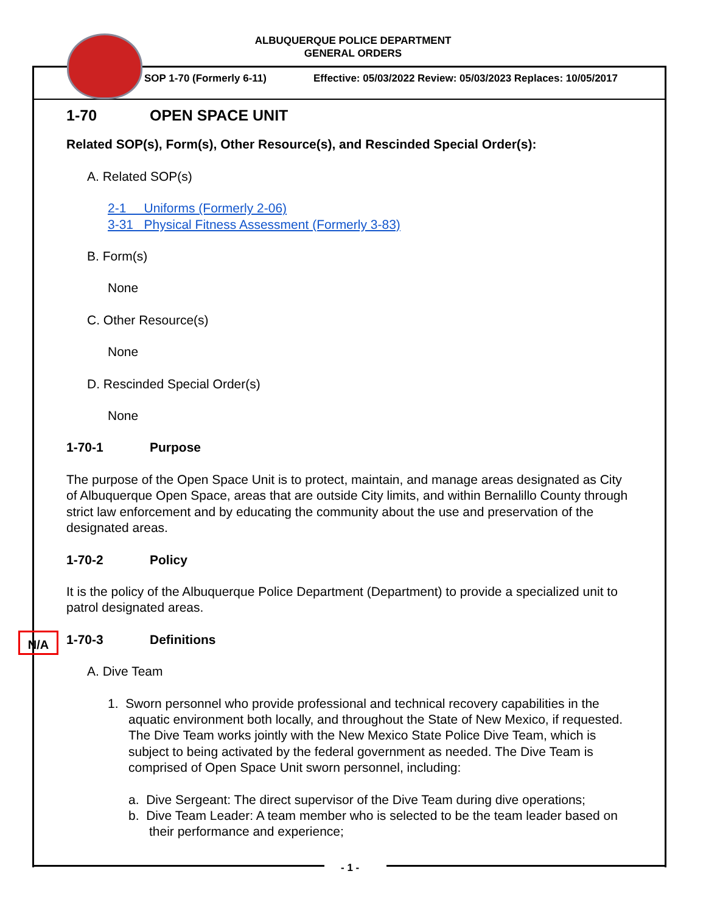ALBUQUERQUE POLICE DEPARTMENT
GENERAL ORDERS
SOP 1-70 (Formerly 6-11)
Effective: 05/03/2022 Review: 05/03/2023 Replaces: 10/05/2017
N/A
1-70 OPEN SPACE UNIT
Related SOP(s), Form(s), Other Resource(s), and Rescinded Special Order(s):
A. Related SOP(s)
2-1 Uniforms (Formerly 2-06)
3-31 Physical Fitness Assessment (Formerly 3-83)
B. Form(s)
None
C. Other Resource(s)
None
D. Rescinded Special Order(s)
None
1-70-1 Purpose
The purpose of the Open Space Unit is to protect, maintain, and manage areas designated as City of Albuquerque Open Space, areas that are outside City limits, and within Bernalillo County through strict law enforcement and by educating the community about the use and preservation of the designated areas.
1-70-2 Policy
It is the policy of the Albuquerque Police Department (Department) to provide a specialized unit to patrol designated areas.
1-70-3 Definitions
A. Dive Team
1. Sworn personnel who provide professional and technical recovery capabilities in the aquatic environment both locally, and throughout the State of New Mexico, if requested. The Dive Team works jointly with the New Mexico State Police Dive Team, which is subject to being activated by the federal government as needed. The Dive Team is comprised of Open Space Unit sworn personnel, including:
a. Dive Sergeant: The direct supervisor of the Dive Team during dive operations;
b. Dive Team Leader: A team member who is selected to be the team leader based on their performance and experience;
- 1 -